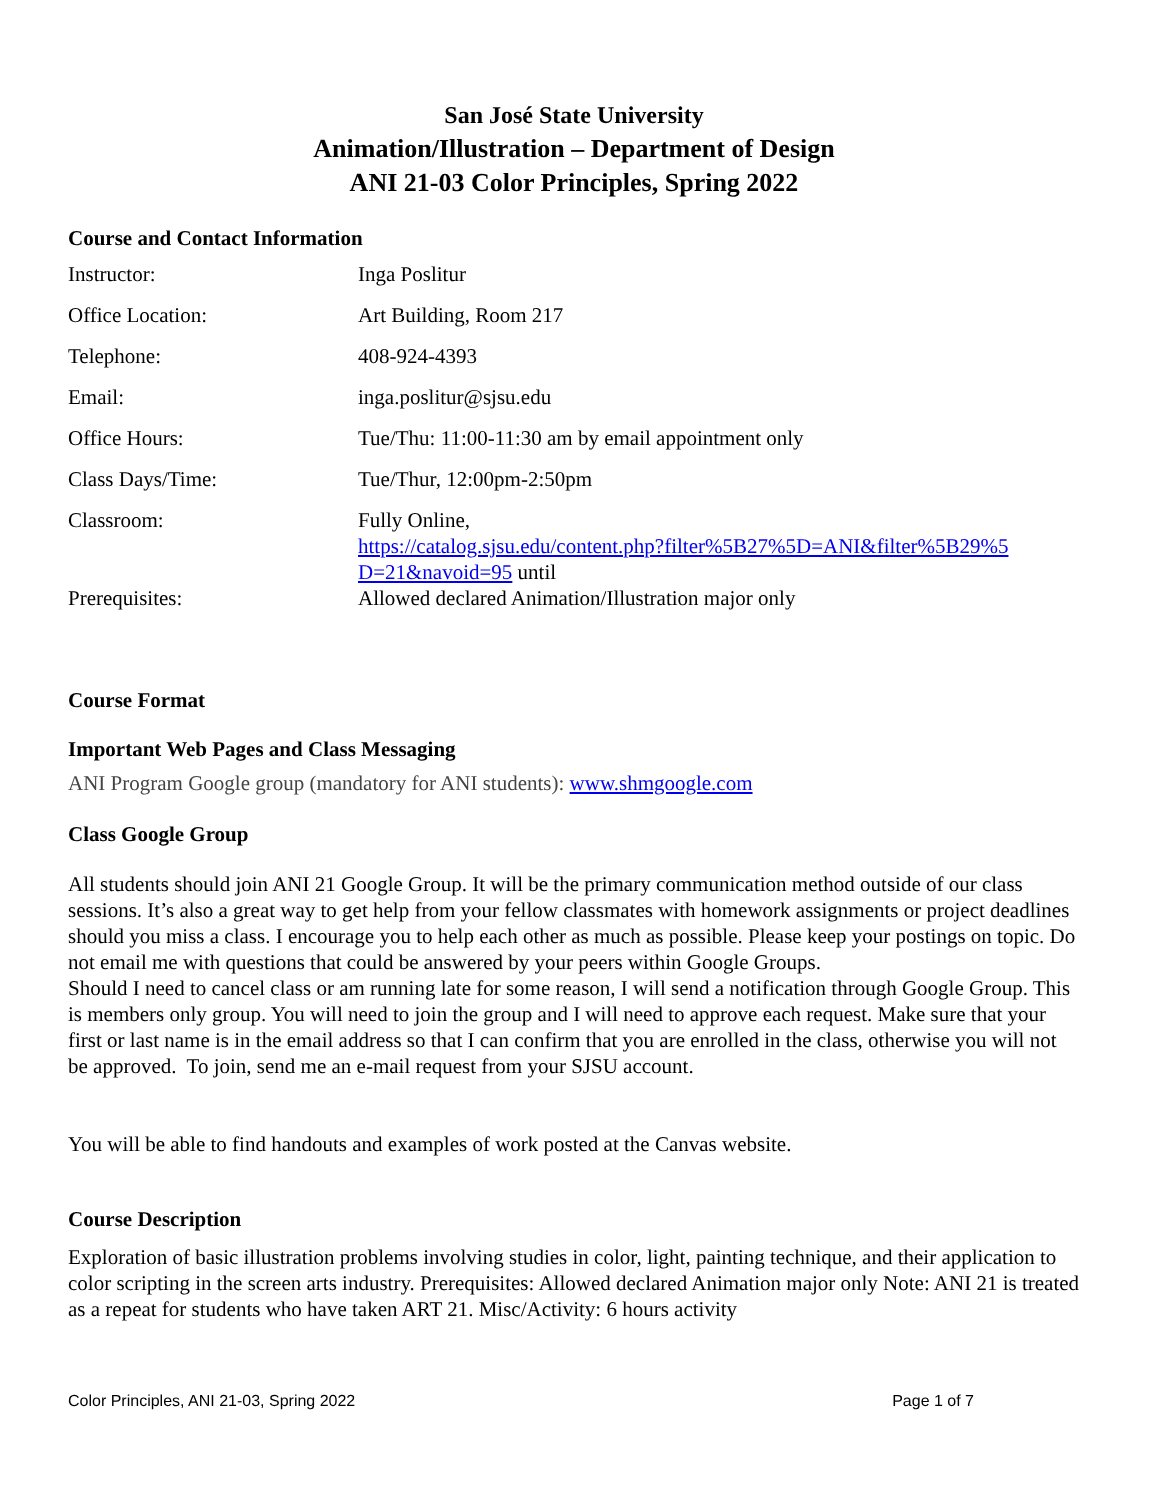San José State University
Animation/Illustration – Department of Design
ANI 21-03 Color Principles, Spring 2022
Course and Contact Information
| Instructor: | Inga Poslitur |
| Office Location: | Art Building, Room 217 |
| Telephone: | 408-924-4393 |
| Email: | inga.poslitur@sjsu.edu |
| Office Hours: | Tue/Thu: 11:00-11:30 am by email appointment only |
| Class Days/Time: | Tue/Thur, 12:00pm-2:50pm |
| Classroom: | Fully Online, https://catalog.sjsu.edu/content.php?filter%5B27%5D=ANI&filter%5B29%5 D=21&navoid=95 until |
| Prerequisites: | Allowed declared Animation/Illustration major only |
Course Format
Important Web Pages and Class Messaging
ANI Program Google group (mandatory for ANI students): www.shmgoogle.com
Class Google Group
All students should join ANI 21 Google Group. It will be the primary communication method outside of our class sessions. It’s also a great way to get help from your fellow classmates with homework assignments or project deadlines should you miss a class. I encourage you to help each other as much as possible. Please keep your postings on topic. Do not email me with questions that could be answered by your peers within Google Groups.
Should I need to cancel class or am running late for some reason, I will send a notification through Google Group. This is members only group. You will need to join the group and I will need to approve each request. Make sure that your first or last name is in the email address so that I can confirm that you are enrolled in the class, otherwise you will not be approved. To join, send me an e-mail request from your SJSU account.
You will be able to find handouts and examples of work posted at the Canvas website.
Course Description
Exploration of basic illustration problems involving studies in color, light, painting technique, and their application to color scripting in the screen arts industry. Prerequisites: Allowed declared Animation major only Note: ANI 21 is treated as a repeat for students who have taken ART 21. Misc/Activity: 6 hours activity
Color Principles, ANI 21-03, Spring 2022 Page 1 of 7